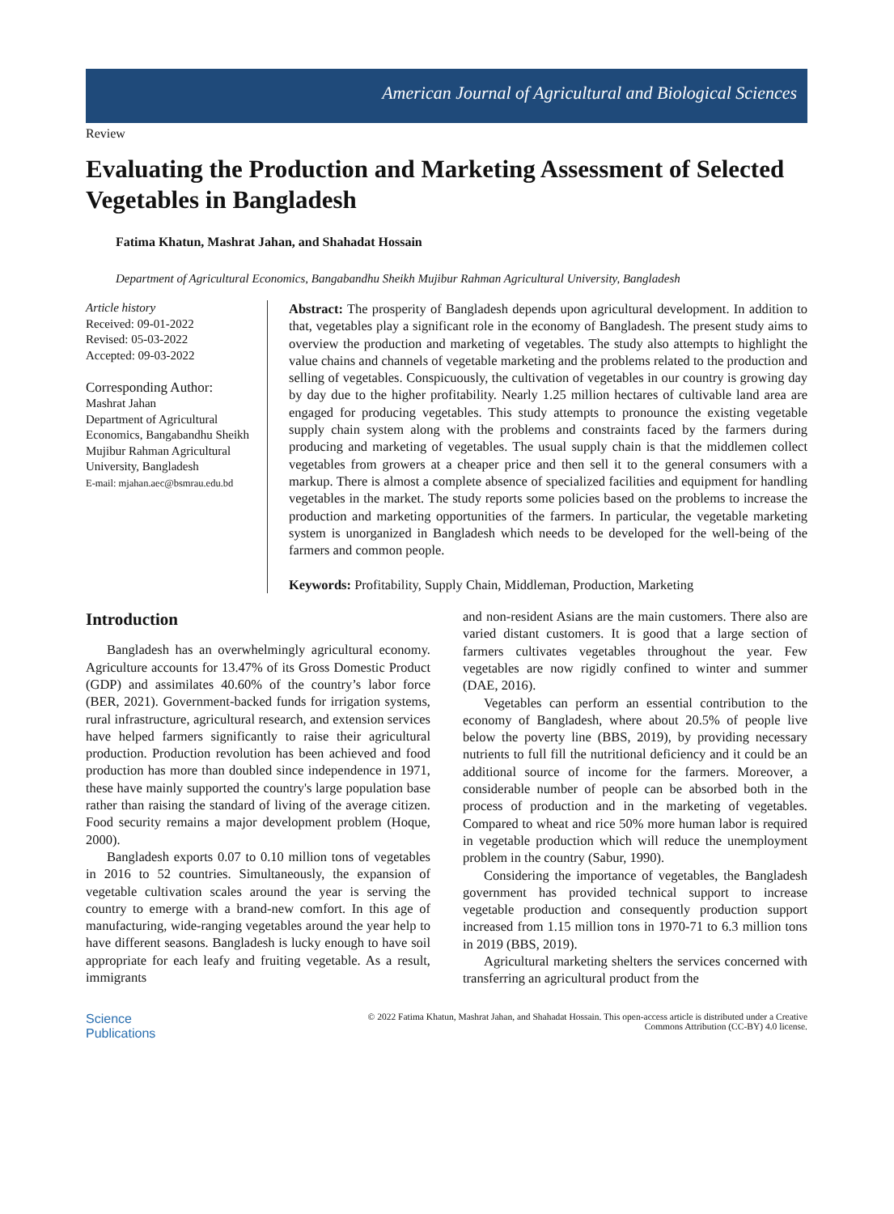American Journal of Agricultural and Biological Sciences
Review
Evaluating the Production and Marketing Assessment of Selected Vegetables in Bangladesh
Fatima Khatun, Mashrat Jahan, and Shahadat Hossain
Department of Agricultural Economics, Bangabandhu Sheikh Mujibur Rahman Agricultural University, Bangladesh
Article history
Received: 09-01-2022
Revised: 05-03-2022
Accepted: 09-03-2022
Corresponding Author:
Mashrat Jahan
Department of Agricultural Economics, Bangabandhu Sheikh Mujibur Rahman Agricultural University, Bangladesh
E-mail: mjahan.aec@bsmrau.edu.bd
Abstract: The prosperity of Bangladesh depends upon agricultural development. In addition to that, vegetables play a significant role in the economy of Bangladesh. The present study aims to overview the production and marketing of vegetables. The study also attempts to highlight the value chains and channels of vegetable marketing and the problems related to the production and selling of vegetables. Conspicuously, the cultivation of vegetables in our country is growing day by day due to the higher profitability. Nearly 1.25 million hectares of cultivable land area are engaged for producing vegetables. This study attempts to pronounce the existing vegetable supply chain system along with the problems and constraints faced by the farmers during producing and marketing of vegetables. The usual supply chain is that the middlemen collect vegetables from growers at a cheaper price and then sell it to the general consumers with a markup. There is almost a complete absence of specialized facilities and equipment for handling vegetables in the market. The study reports some policies based on the problems to increase the production and marketing opportunities of the farmers. In particular, the vegetable marketing system is unorganized in Bangladesh which needs to be developed for the well-being of the farmers and common people.
Keywords: Profitability, Supply Chain, Middleman, Production, Marketing
Introduction
Bangladesh has an overwhelmingly agricultural economy. Agriculture accounts for 13.47% of its Gross Domestic Product (GDP) and assimilates 40.60% of the country’s labor force (BER, 2021). Government-backed funds for irrigation systems, rural infrastructure, agricultural research, and extension services have helped farmers significantly to raise their agricultural production. Production revolution has been achieved and food production has more than doubled since independence in 1971, these have mainly supported the country's large population base rather than raising the standard of living of the average citizen. Food security remains a major development problem (Hoque, 2000).
Bangladesh exports 0.07 to 0.10 million tons of vegetables in 2016 to 52 countries. Simultaneously, the expansion of vegetable cultivation scales around the year is serving the country to emerge with a brand-new comfort. In this age of manufacturing, wide-ranging vegetables around the year help to have different seasons. Bangladesh is lucky enough to have soil appropriate for each leafy and fruiting vegetable. As a result, immigrants
and non-resident Asians are the main customers. There also are varied distant customers. It is good that a large section of farmers cultivates vegetables throughout the year. Few vegetables are now rigidly confined to winter and summer (DAE, 2016).
Vegetables can perform an essential contribution to the economy of Bangladesh, where about 20.5% of people live below the poverty line (BBS, 2019), by providing necessary nutrients to full fill the nutritional deficiency and it could be an additional source of income for the farmers. Moreover, a considerable number of people can be absorbed both in the process of production and in the marketing of vegetables. Compared to wheat and rice 50% more human labor is required in vegetable production which will reduce the unemployment problem in the country (Sabur, 1990).
Considering the importance of vegetables, the Bangladesh government has provided technical support to increase vegetable production and consequently production support increased from 1.15 million tons in 1970-71 to 6.3 million tons in 2019 (BBS, 2019).
Agricultural marketing shelters the services concerned with transferring an agricultural product from the
Science
Publications
© 2022 Fatima Khatun, Mashrat Jahan, and Shahadat Hossain. This open-access article is distributed under a Creative
Commons Attribution (CC-BY) 4.0 license.